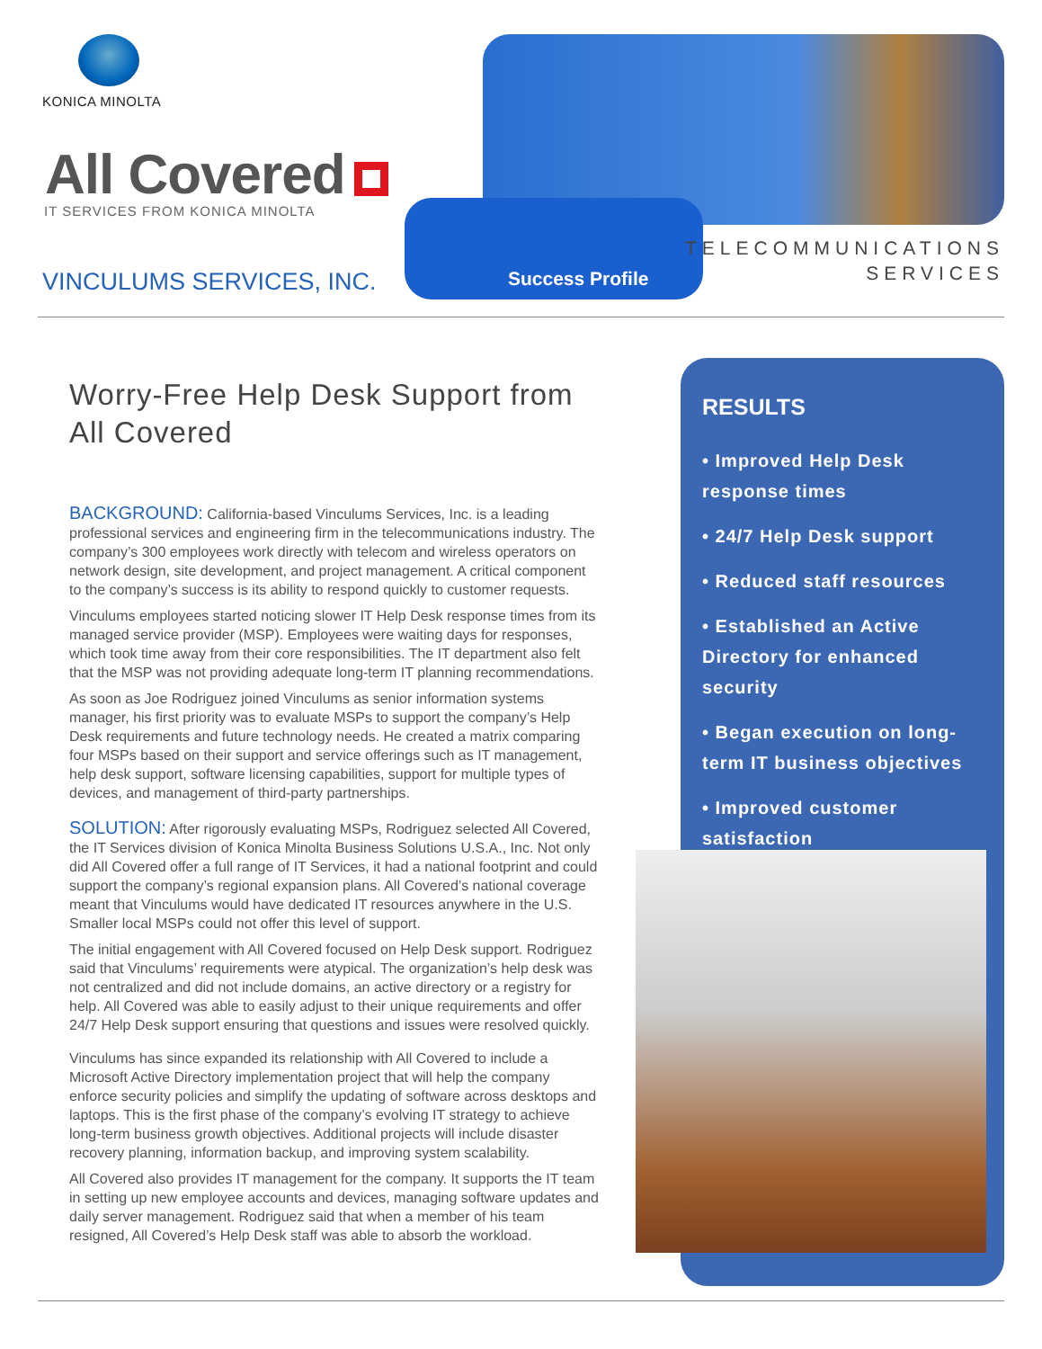KONICA MINOLTA
All Covered
IT SERVICES FROM KONICA MINOLTA
VINCULUMS SERVICES, INC.
Success Profile
TELECOMMUNICATIONS
SERVICES
Worry-Free Help Desk Support from All Covered
BACKGROUND: California-based Vinculums Services, Inc. is a leading professional services and engineering firm in the telecommunications industry. The company’s 300 employees work directly with telecom and wireless operators on network design, site development, and project management. A critical component to the company’s success is its ability to respond quickly to customer requests.
Vinculums employees started noticing slower IT Help Desk response times from its managed service provider (MSP). Employees were waiting days for responses, which took time away from their core responsibilities. The IT department also felt that the MSP was not providing adequate long-term IT planning recommendations.
As soon as Joe Rodriguez joined Vinculums as senior information systems manager, his first priority was to evaluate MSPs to support the company’s Help Desk requirements and future technology needs. He created a matrix comparing four MSPs based on their support and service offerings such as IT management, help desk support, software licensing capabilities, support for multiple types of devices, and management of third-party partnerships.
SOLUTION: After rigorously evaluating MSPs, Rodriguez selected All Covered, the IT Services division of Konica Minolta Business Solutions U.S.A., Inc. Not only did All Covered offer a full range of IT Services, it had a national footprint and could support the company’s regional expansion plans. All Covered’s national coverage meant that Vinculums would have dedicated IT resources anywhere in the U.S. Smaller local MSPs could not offer this level of support.
The initial engagement with All Covered focused on Help Desk support. Rodriguez said that Vinculums’ requirements were atypical. The organization’s help desk was not centralized and did not include domains, an active directory or a registry for help. All Covered was able to easily adjust to their unique requirements and offer 24/7 Help Desk support ensuring that questions and issues were resolved quickly.
Vinculums has since expanded its relationship with All Covered to include a Microsoft Active Directory implementation project that will help the company enforce security policies and simplify the updating of software across desktops and laptops. This is the first phase of the company’s evolving IT strategy to achieve long-term business growth objectives. Additional projects will include disaster recovery planning, information backup, and improving system scalability.
All Covered also provides IT management for the company. It supports the IT team in setting up new employee accounts and devices, managing software updates and daily server management. Rodriguez said that when a member of his team resigned, All Covered’s Help Desk staff was able to absorb the workload.
RESULTS
• Improved Help Desk response times
• 24/7 Help Desk support
• Reduced staff resources
• Established an Active Directory for enhanced security
• Began execution on long-term IT business objectives
• Improved customer satisfaction